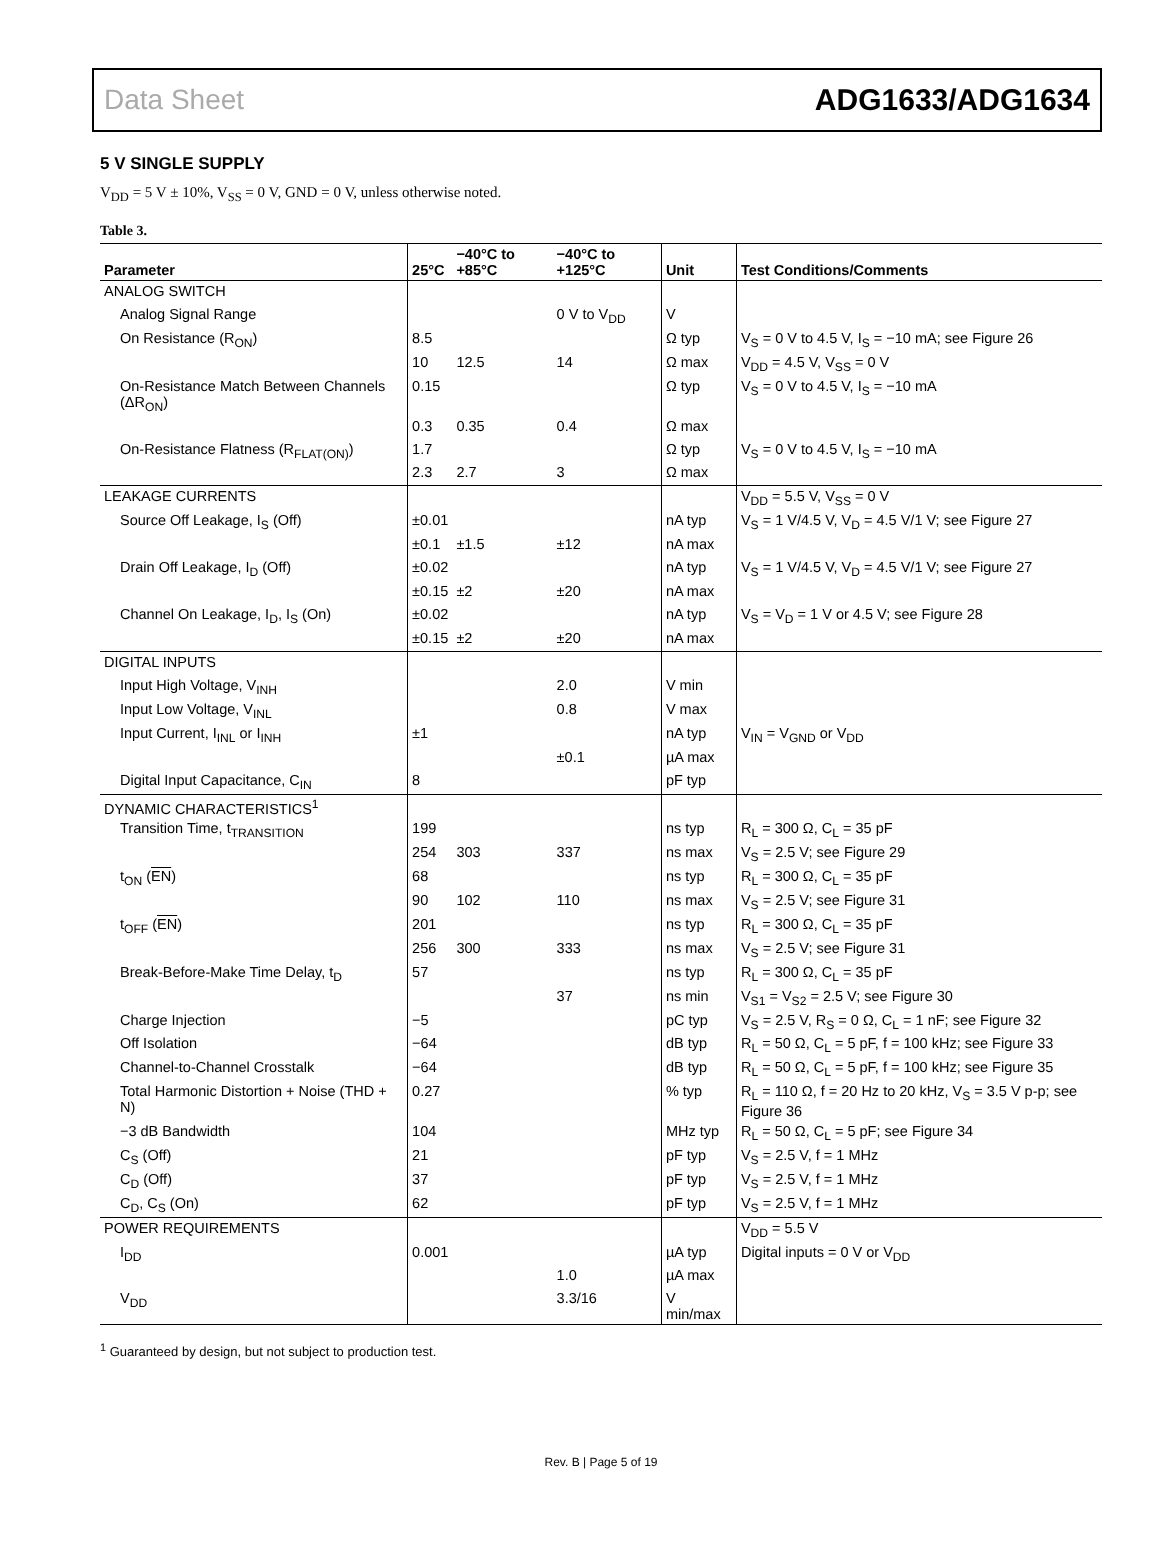Data Sheet ADG1633/ADG1634
5 V SINGLE SUPPLY
V<sub>DD</sub> = 5 V ± 10%, V<sub>SS</sub> = 0 V, GND = 0 V, unless otherwise noted.
Table 3.
| Parameter | 25°C | −40°C to +85°C | −40°C to +125°C | Unit | Test Conditions/Comments |
| --- | --- | --- | --- | --- | --- |
| ANALOG SWITCH | | | | | |
| Analog Signal Range | | | 0 V to V<sub>DD</sub> | V | |
| On Resistance (R<sub>ON</sub>) | 8.5 | | | Ω typ | V<sub>S</sub> = 0 V to 4.5 V, I<sub>S</sub> = −10 mA; see Figure 26 |
| | 10 | 12.5 | 14 | Ω max | V<sub>DD</sub> = 4.5 V, V<sub>SS</sub> = 0 V |
| On-Resistance Match Between Channels (ΔR<sub>ON</sub>) | 0.15 | | | Ω typ | V<sub>S</sub> = 0 V to 4.5 V, I<sub>S</sub> = −10 mA |
| | 0.3 | 0.35 | 0.4 | Ω max | |
| On-Resistance Flatness (R<sub>FLAT(ON)</sub>) | 1.7 | | | Ω typ | V<sub>S</sub> = 0 V to 4.5 V, I<sub>S</sub> = −10 mA |
| | 2.3 | 2.7 | 3 | Ω max | |
| LEAKAGE CURRENTS | | | | | V<sub>DD</sub> = 5.5 V, V<sub>SS</sub> = 0 V |
| Source Off Leakage, I<sub>S</sub> (Off) | ±0.01 | | | nA typ | V<sub>S</sub> = 1 V/4.5 V, V<sub>D</sub> = 4.5 V/1 V; see Figure 27 |
| | ±0.1 | ±1.5 | ±12 | nA max | |
| Drain Off Leakage, I<sub>D</sub> (Off) | ±0.02 | | | nA typ | V<sub>S</sub> = 1 V/4.5 V, V<sub>D</sub> = 4.5 V/1 V; see Figure 27 |
| | ±0.15 | ±2 | ±20 | nA max | |
| Channel On Leakage, I<sub>D</sub>, I<sub>S</sub> (On) | ±0.02 | | | nA typ | V<sub>S</sub> = V<sub>D</sub> = 1 V or 4.5 V; see Figure 28 |
| | ±0.15 | ±2 | ±20 | nA max | |
| DIGITAL INPUTS | | | | | |
| Input High Voltage, V<sub>INH</sub> | | | 2.0 | V min | |
| Input Low Voltage, V<sub>INL</sub> | | | 0.8 | V max | |
| Input Current, I<sub>INL</sub> or I<sub>INH</sub> | ±1 | | | nA typ | V<sub>IN</sub> = V<sub>GND</sub> or V<sub>DD</sub> |
| | | | ±0.1 | µA max | |
| Digital Input Capacitance, C<sub>IN</sub> | 8 | | | pF typ | |
| DYNAMIC CHARACTERISTICS<sup>1</sup> | | | | | |
| Transition Time, t<sub>TRANSITION</sub> | 199 | | | ns typ | R<sub>L</sub> = 300 Ω, C<sub>L</sub> = 35 pF |
| | 254 | 303 | 337 | ns max | V<sub>S</sub> = 2.5 V; see Figure 29 |
| t<sub>ON</sub> ( EN ) | 68 | | | ns typ | R<sub>L</sub> = 300 Ω, C<sub>L</sub> = 35 pF |
| | 90 | 102 | 110 | ns max | V<sub>S</sub> = 2.5 V; see Figure 31 |
| t<sub>OFF</sub> ( EN ) | 201 | | | ns typ | R<sub>L</sub> = 300 Ω, C<sub>L</sub> = 35 pF |
| | 256 | 300 | 333 | ns max | V<sub>S</sub> = 2.5 V; see Figure 31 |
| Break-Before-Make Time Delay, t<sub>D</sub> | 57 | | | ns typ | R<sub>L</sub> = 300 Ω, C<sub>L</sub> = 35 pF |
| | | | 37 | ns min | V<sub>S1</sub> = V<sub>S2</sub> = 2.5 V; see Figure 30 |
| Charge Injection | −5 | | | pC typ | V<sub>S</sub> = 2.5 V, R<sub>S</sub> = 0 Ω, C<sub>L</sub> = 1 nF; see Figure 32 |
| Off Isolation | −64 | | | dB typ | R<sub>L</sub> = 50 Ω, C<sub>L</sub> = 5 pF, f = 100 kHz; see Figure 33 |
| Channel-to-Channel Crosstalk | −64 | | | dB typ | R<sub>L</sub> = 50 Ω, C<sub>L</sub> = 5 pF, f = 100 kHz; see Figure 35 |
| Total Harmonic Distortion + Noise (THD + N) | 0.27 | | | % typ | R<sub>L</sub> = 110 Ω, f = 20 Hz to 20 kHz, V<sub>S</sub> = 3.5 V p-p; see Figure 36 |
| −3 dB Bandwidth | 104 | | | MHz typ | R<sub>L</sub> = 50 Ω, C<sub>L</sub> = 5 pF; see Figure 34 |
| C<sub>S</sub> (Off) | 21 | | | pF typ | V<sub>S</sub> = 2.5 V, f = 1 MHz |
| C<sub>D</sub> (Off) | 37 | | | pF typ | V<sub>S</sub> = 2.5 V, f = 1 MHz |
| C<sub>D</sub>, C<sub>S</sub> (On) | 62 | | | pF typ | V<sub>S</sub> = 2.5 V, f = 1 MHz |
| POWER REQUIREMENTS | | | | | V<sub>DD</sub> = 5.5 V |
| I<sub>DD</sub> | 0.001 | | | µA typ | Digital inputs = 0 V or V<sub>DD</sub> |
| | | | 1.0 | µA max | |
| V<sub>DD</sub> | | | 3.3/16 | V min/max | |
<sup>1</sup> Guaranteed by design, but not subject to production test.
Rev. B | Page 5 of 19